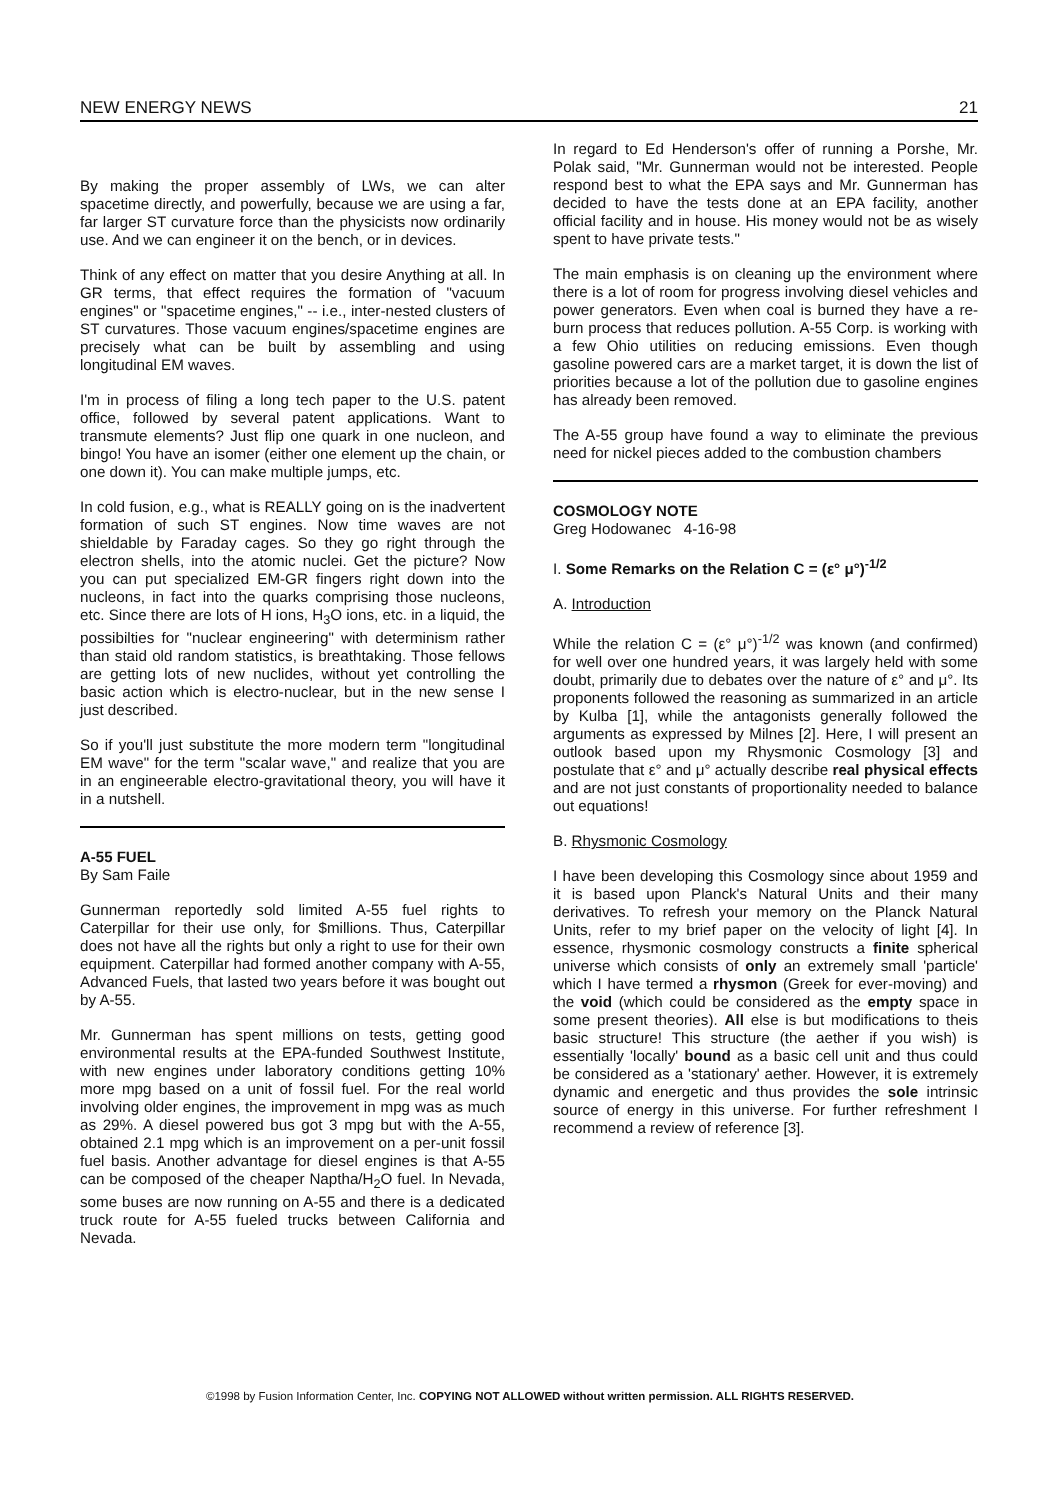NEW ENERGY NEWS 21
By making the proper assembly of LWs, we can alter spacetime directly, and powerfully, because we are using a far, far larger ST curvature force than the physicists now ordinarily use. And we can engineer it on the bench, or in devices.
Think of any effect on matter that you desire Anything at all. In GR terms, that effect requires the formation of "vacuum engines" or "spacetime engines," -- i.e., inter-nested clusters of ST curvatures. Those vacuum engines/spacetime engines are precisely what can be built by assembling and using longitudinal EM waves.
I'm in process of filing a long tech paper to the U.S. patent office, followed by several patent applications. Want to transmute elements? Just flip one quark in one nucleon, and bingo! You have an isomer (either one element up the chain, or one down it). You can make multiple jumps, etc.
In cold fusion, e.g., what is REALLY going on is the inadvertent formation of such ST engines. Now time waves are not shieldable by Faraday cages. So they go right through the electron shells, into the atomic nuclei. Get the picture? Now you can put specialized EM-GR fingers right down into the nucleons, in fact into the quarks comprising those nucleons, etc. Since there are lots of H ions, H<sub>3</sub>O ions, etc. in a liquid, the possibilties for "nuclear engineering" with determinism rather than staid old random statistics, is breathtaking. Those fellows are getting lots of new nuclides, without yet controlling the basic action which is electro-nuclear, but in the new sense I just described.
So if you'll just substitute the more modern term "longitudinal EM wave" for the term "scalar wave," and realize that you are in an engineerable electro-gravitational theory, you will have it in a nutshell.
A-55 FUEL
By Sam Faile
Gunnerman reportedly sold limited A-55 fuel rights to Caterpillar for their use only, for $millions. Thus, Caterpillar does not have all the rights but only a right to use for their own equipment. Caterpillar had formed another company with A-55, Advanced Fuels, that lasted two years before it was bought out by A-55.
Mr. Gunnerman has spent millions on tests, getting good environmental results at the EPA-funded Southwest Institute, with new engines under laboratory conditions getting 10% more mpg based on a unit of fossil fuel. For the real world involving older engines, the improvement in mpg was as much as 29%. A diesel powered bus got 3 mpg but with the A-55, obtained 2.1 mpg which is an improvement on a per-unit fossil fuel basis. Another advantage for diesel engines is that A-55 can be composed of the cheaper Naptha/H<sub>2</sub>O fuel. In Nevada, some buses are now running on A-55 and there is a dedicated truck route for A-55 fueled trucks between California and Nevada.
In regard to Ed Henderson's offer of running a Porshe, Mr. Polak said, "Mr. Gunnerman would not be interested. People respond best to what the EPA says and Mr. Gunnerman has decided to have the tests done at an EPA facility, another official facility and in house. His money would not be as wisely spent to have private tests."
The main emphasis is on cleaning up the environment where there is a lot of room for progress involving diesel vehicles and power generators. Even when coal is burned they have a re-burn process that reduces pollution. A-55 Corp. is working with a few Ohio utilities on reducing emissions. Even though gasoline powered cars are a market target, it is down the list of priorities because a lot of the pollution due to gasoline engines has already been removed.
The A-55 group have found a way to eliminate the previous need for nickel pieces added to the combustion chambers
COSMOLOGY NOTE
Greg Hodowanec 4-16-98
I. Some Remarks on the Relation C = (ε° μ°)<sup>-1/2</sup>
A. Introduction
While the relation C = (ε° μ°)<sup>-1/2</sup> was known (and confirmed) for well over one hundred years, it was largely held with some doubt, primarily due to debates over the nature of ε° and μ°. Its proponents followed the reasoning as summarized in an article by Kulba [1], while the antagonists generally followed the arguments as expressed by Milnes [2]. Here, I will present an outlook based upon my Rhysmonic Cosmology [3] and postulate that ε° and μ° actually describe real physical effects and are not just constants of proportionality needed to balance out equations!
B. Rhysmonic Cosmology
I have been developing this Cosmology since about 1959 and it is based upon Planck's Natural Units and their many derivatives. To refresh your memory on the Planck Natural Units, refer to my brief paper on the velocity of light [4]. In essence, rhysmonic cosmology constructs a finite spherical universe which consists of only an extremely small 'particle' which I have termed a rhysmon (Greek for ever-moving) and the void (which could be considered as the empty space in some present theories). All else is but modifications to theis basic structure! This structure (the aether if you wish) is essentially 'locally' bound as a basic cell unit and thus could be considered as a 'stationary' aether. However, it is extremely dynamic and energetic and thus provides the sole intrinsic source of energy in this universe. For further refreshment I recommend a review of reference [3].
©1998 by Fusion Information Center, Inc. COPYING NOT ALLOWED without written permission. ALL RIGHTS RESERVED.